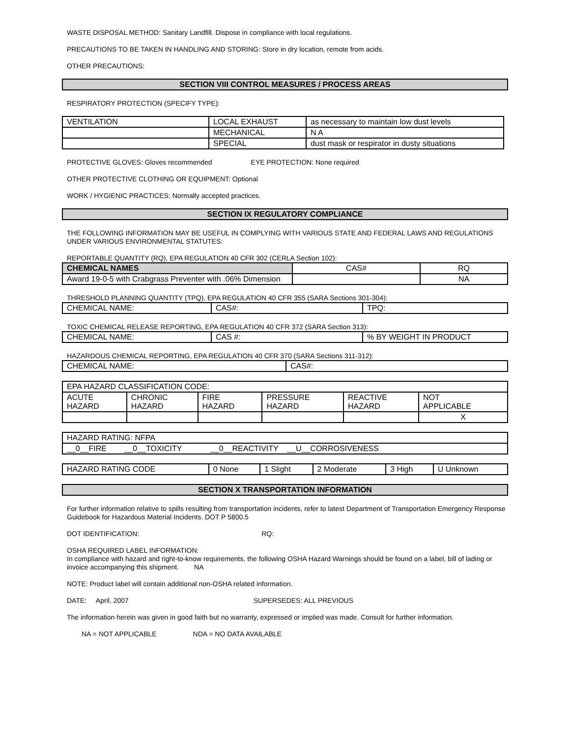WASTE DISPOSAL METHOD: Sanitary Landfill. Dispose in compliance with local regulations.
PRECAUTIONS TO BE TAKEN IN HANDLING AND STORING: Store in dry location, remote from acids.
OTHER PRECAUTIONS:
SECTION VIII CONTROL MEASURES / PROCESS AREAS
RESPIRATORY PROTECTION (SPECIFY TYPE):
| VENTILATION | LOCAL EXHAUST | as necessary to maintain low dust levels |
| | MECHANICAL | N A |
| | SPECIAL | dust mask or respirator in dusty situations |
PROTECTIVE GLOVES: Gloves recommended EYE PROTECTION: None required
OTHER PROTECTIVE CLOTHING OR EQUIPMENT: Optional
WORK / HYGIENIC PRACTICES: Normally accepted practices.
SECTION IX REGULATORY COMPLIANCE
THE FOLLOWING INFORMATION MAY BE USEFUL IN COMPLYING WITH VARIOUS STATE AND FEDERAL LAWS AND REGULATIONS UNDER VARIOUS ENVIRONMENTAL STATUTES:
REPORTABLE QUANTITY (RQ), EPA REGULATION 40 CFR 302 (CERLA Section 102):
| CHEMICAL NAMES | CAS# | RQ |
| --- | --- | --- |
| Award 19-0-5 with Crabgrass Preventer with .06% Dimension | | NA |
THRESHOLD PLANNING QUANTITY (TPQ), EPA REGULATION 40 CFR 355 (SARA Sections 301-304):
| CHEMICAL NAME: | CAS#: | TPQ: |
TOXIC CHEMICAL RELEASE REPORTING, EPA REGULATION 40 CFR 372 (SARA Section 313):
| CHEMICAL NAME: | CAS #: | % BY WEIGHT IN PRODUCT |
HAZARDOUS CHEMICAL REPORTING, EPA REGULATION 40 CFR 370 (SARA Sections 311-312):
| CHEMICAL NAME: | CAS#: |
| EPA HAZARD CLASSIFICATION CODE: | | | | | |
| ACUTE HAZARD | CHRONIC HAZARD | FIRE HAZARD | PRESSURE HAZARD | REACTIVE HAZARD | NOT APPLICABLE |
| | | | | | X |
| HAZARD RATING: NFPA |
| __0__FIRE __0__TOXICITY __0__REACTIVITY __U__CORROSIVENESS |
| HAZARD RATING CODE | 0 None | 1 Slight | 2 Moderate | 3 High | U Unknown |
SECTION X TRANSPORTATION INFORMATION
For further information relative to spills resulting from transportation incidents, refer to latest Department of Transportation Emergency Response Guidebook for Hazardous Material Incidents. DOT P 5800.5
DOT IDENTIFICATION: RQ:
OSHA REQUIRED LABEL INFORMATION:
In compliance with hazard and right-to-know requirements, the following OSHA Hazard Warnings should be found on a label, bill of lading or invoice accompanying this shipment. NA
NOTE: Product label will contain additional non-OSHA related information.
DATE: April, 2007 SUPERSEDES: ALL PREVIOUS
The information herein was given in good faith but no warranty, expressed or implied was made. Consult for further information.
NA = NOT APPLICABLE NDA = NO DATA AVAILABLE